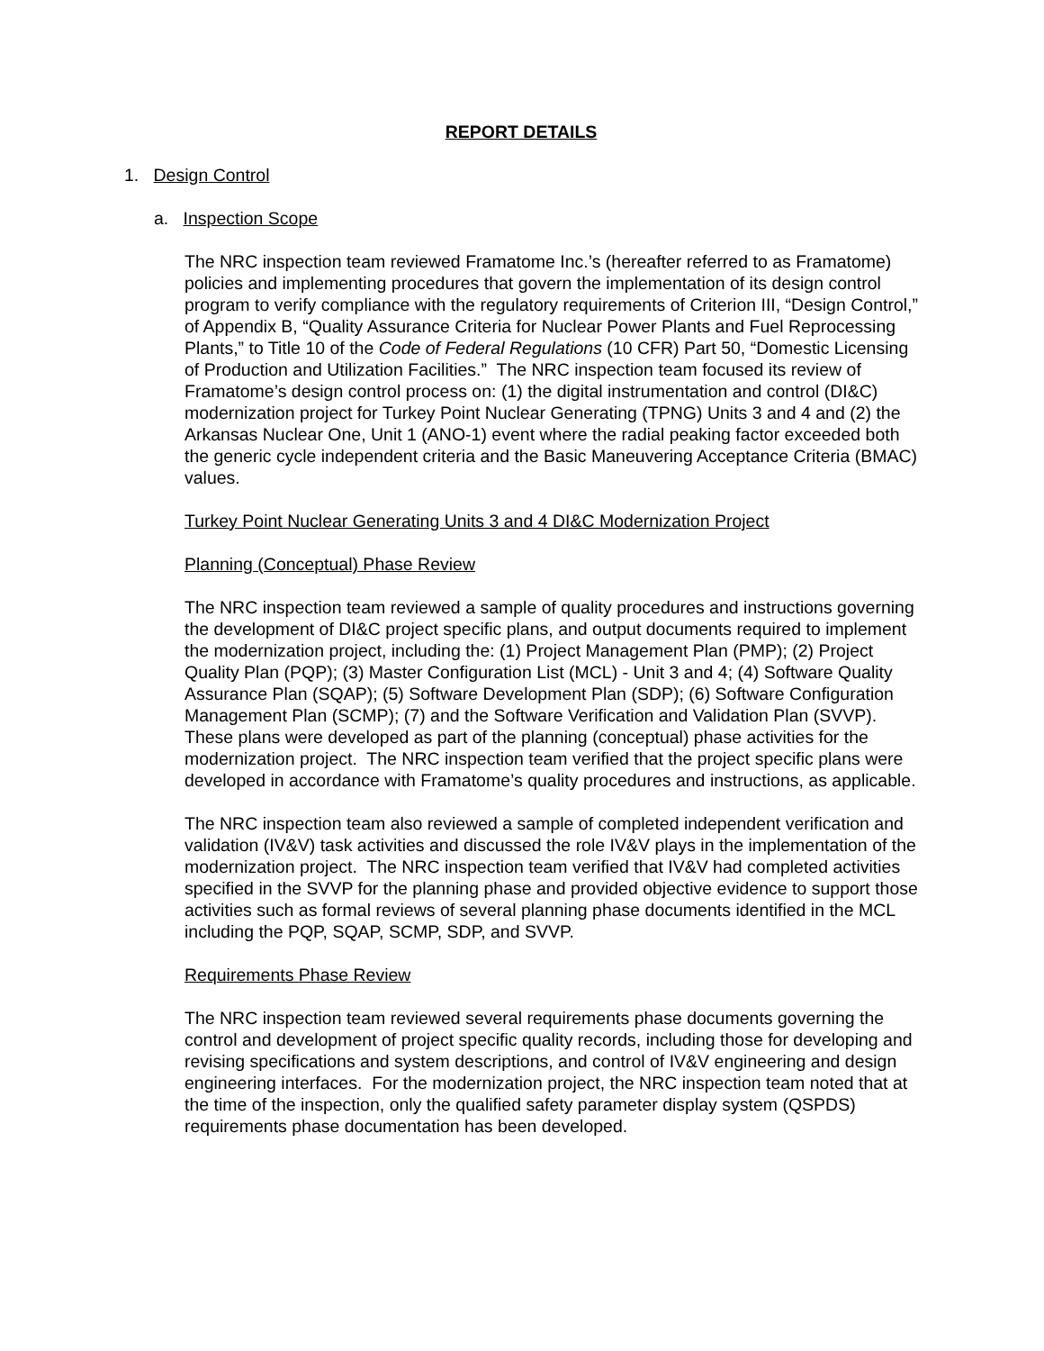REPORT DETAILS
1. Design Control
a. Inspection Scope
The NRC inspection team reviewed Framatome Inc.’s (hereafter referred to as Framatome) policies and implementing procedures that govern the implementation of its design control program to verify compliance with the regulatory requirements of Criterion III, “Design Control,” of Appendix B, “Quality Assurance Criteria for Nuclear Power Plants and Fuel Reprocessing Plants,” to Title 10 of the Code of Federal Regulations (10 CFR) Part 50, “Domestic Licensing of Production and Utilization Facilities.” The NRC inspection team focused its review of Framatome’s design control process on: (1) the digital instrumentation and control (DI&C) modernization project for Turkey Point Nuclear Generating (TPNG) Units 3 and 4 and (2) the Arkansas Nuclear One, Unit 1 (ANO-1) event where the radial peaking factor exceeded both the generic cycle independent criteria and the Basic Maneuvering Acceptance Criteria (BMAC) values.
Turkey Point Nuclear Generating Units 3 and 4 DI&C Modernization Project
Planning (Conceptual) Phase Review
The NRC inspection team reviewed a sample of quality procedures and instructions governing the development of DI&C project specific plans, and output documents required to implement the modernization project, including the: (1) Project Management Plan (PMP); (2) Project Quality Plan (PQP); (3) Master Configuration List (MCL) - Unit 3 and 4; (4) Software Quality Assurance Plan (SQAP); (5) Software Development Plan (SDP); (6) Software Configuration Management Plan (SCMP); (7) and the Software Verification and Validation Plan (SVVP). These plans were developed as part of the planning (conceptual) phase activities for the modernization project. The NRC inspection team verified that the project specific plans were developed in accordance with Framatome’s quality procedures and instructions, as applicable.
The NRC inspection team also reviewed a sample of completed independent verification and validation (IV&V) task activities and discussed the role IV&V plays in the implementation of the modernization project. The NRC inspection team verified that IV&V had completed activities specified in the SVVP for the planning phase and provided objective evidence to support those activities such as formal reviews of several planning phase documents identified in the MCL including the PQP, SQAP, SCMP, SDP, and SVVP.
Requirements Phase Review
The NRC inspection team reviewed several requirements phase documents governing the control and development of project specific quality records, including those for developing and revising specifications and system descriptions, and control of IV&V engineering and design engineering interfaces. For the modernization project, the NRC inspection team noted that at the time of the inspection, only the qualified safety parameter display system (QSPDS) requirements phase documentation has been developed.